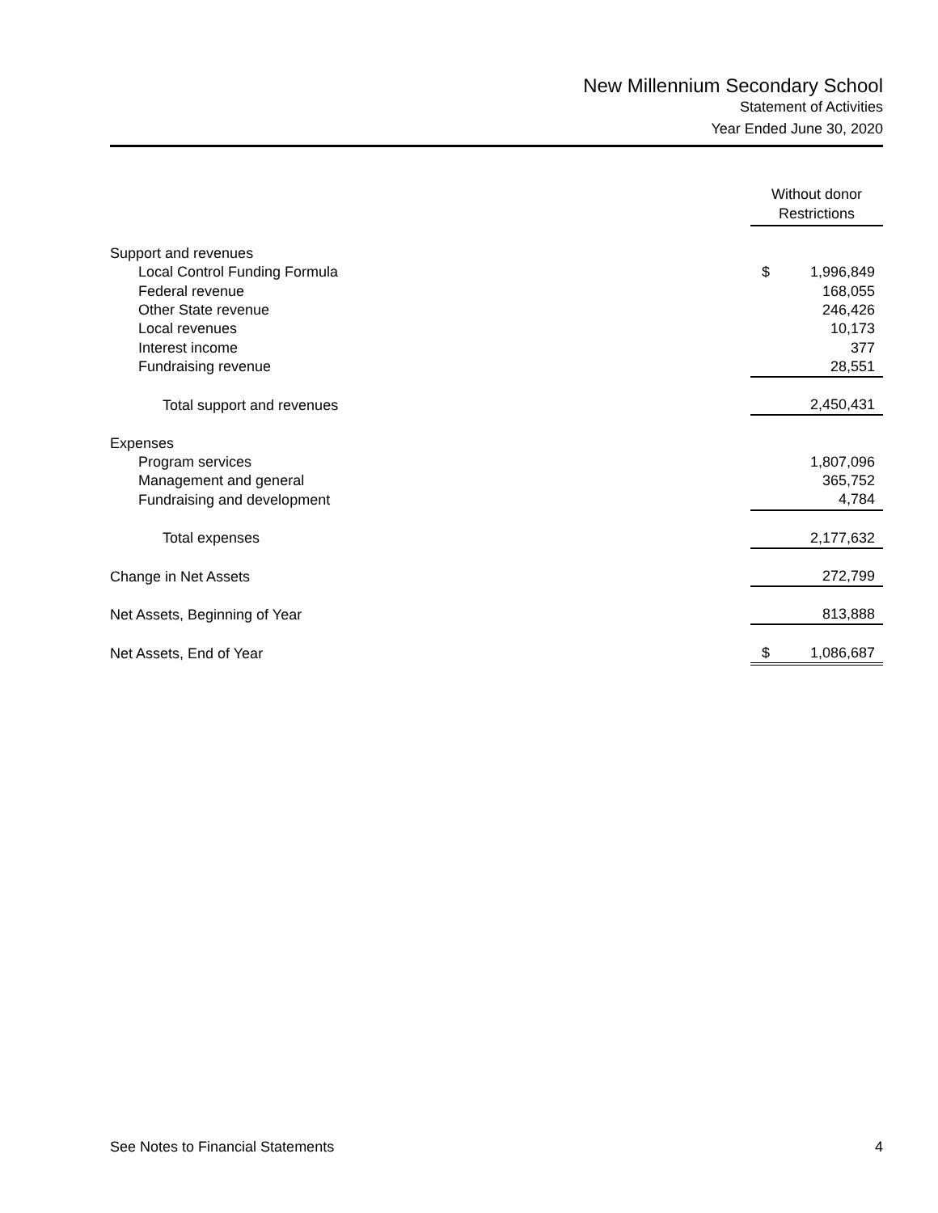New Millennium Secondary School
Statement of Activities
Year Ended June 30, 2020
| | Without donor Restrictions | |
| Support and revenues | | |
| Local Control Funding Formula | $ | 1,996,849 |
| Federal revenue | | 168,055 |
| Other State revenue | | 246,426 |
| Local revenues | | 10,173 |
| Interest income | | 377 |
| Fundraising revenue | | 28,551 |
| Total support and revenues | | 2,450,431 |
| Expenses | | |
| Program services | | 1,807,096 |
| Management and general | | 365,752 |
| Fundraising and development | | 4,784 |
| Total expenses | | 2,177,632 |
| Change in Net Assets | | 272,799 |
| Net Assets, Beginning of Year | | 813,888 |
| Net Assets, End of Year | $ | 1,086,687 |
See Notes to Financial Statements 4